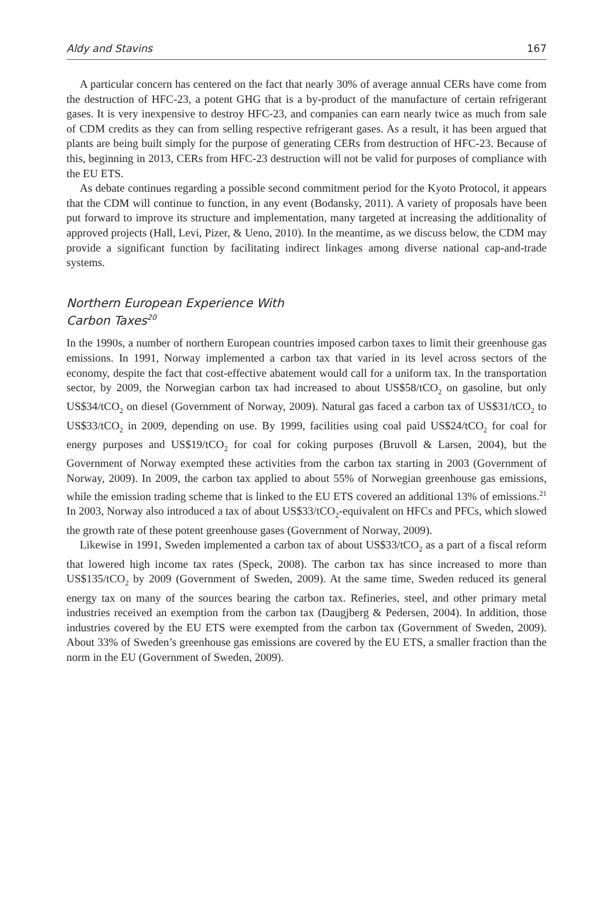Aldy and Stavins 167
A particular concern has centered on the fact that nearly 30% of average annual CERs have come from the destruction of HFC-23, a potent GHG that is a by-product of the manufacture of certain refrigerant gases. It is very inexpensive to destroy HFC-23, and companies can earn nearly twice as much from sale of CDM credits as they can from selling respective refrigerant gases. As a result, it has been argued that plants are being built simply for the purpose of generating CERs from destruction of HFC-23. Because of this, beginning in 2013, CERs from HFC-23 destruction will not be valid for purposes of compliance with the EU ETS.
As debate continues regarding a possible second commitment period for the Kyoto Protocol, it appears that the CDM will continue to function, in any event (Bodansky, 2011). A variety of proposals have been put forward to improve its structure and implementation, many targeted at increasing the additionality of approved projects (Hall, Levi, Pizer, & Ueno, 2010). In the meantime, as we discuss below, the CDM may provide a significant function by facilitating indirect linkages among diverse national cap-and-trade systems.
Northern European Experience With
Carbon Taxes<sup>20</sup>
In the 1990s, a number of northern European countries imposed carbon taxes to limit their greenhouse gas emissions. In 1991, Norway implemented a carbon tax that varied in its level across sectors of the economy, despite the fact that cost-effective abatement would call for a uniform tax. In the transportation sector, by 2009, the Norwegian carbon tax had increased to about US$58/tCO<sub>2</sub> on gasoline, but only US$34/tCO<sub>2</sub> on diesel (Government of Norway, 2009). Natural gas faced a carbon tax of US$31/tCO<sub>2</sub> to US$33/tCO<sub>2</sub> in 2009, depending on use. By 1999, facilities using coal paid US$24/tCO<sub>2</sub> for coal for energy purposes and US$19/tCO<sub>2</sub> for coal for coking purposes (Bruvoll & Larsen, 2004), but the Government of Norway exempted these activities from the carbon tax starting in 2003 (Government of Norway, 2009). In 2009, the carbon tax applied to about 55% of Norwegian greenhouse gas emissions, while the emission trading scheme that is linked to the EU ETS covered an additional 13% of emissions.<sup>21</sup> In 2003, Norway also introduced a tax of about US$33/tCO<sub>2</sub>-equivalent on HFCs and PFCs, which slowed the growth rate of these potent greenhouse gases (Government of Norway, 2009).
Likewise in 1991, Sweden implemented a carbon tax of about US$33/tCO<sub>2</sub> as a part of a fiscal reform that lowered high income tax rates (Speck, 2008). The carbon tax has since increased to more than US$135/tCO<sub>2</sub> by 2009 (Government of Sweden, 2009). At the same time, Sweden reduced its general energy tax on many of the sources bearing the carbon tax. Refineries, steel, and other primary metal industries received an exemption from the carbon tax (Daugjberg & Pedersen, 2004). In addition, those industries covered by the EU ETS were exempted from the carbon tax (Government of Sweden, 2009). About 33% of Sweden’s greenhouse gas emissions are covered by the EU ETS, a smaller fraction than the norm in the EU (Government of Sweden, 2009).